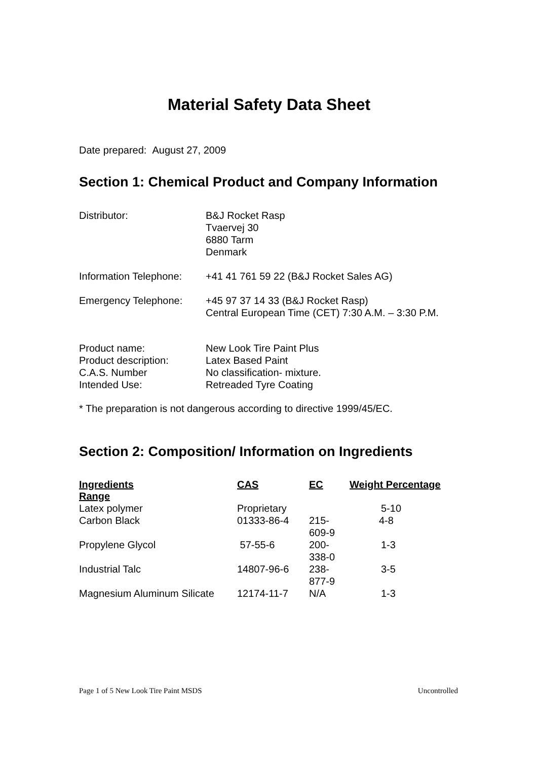Material Safety Data Sheet
Date prepared: August 27, 2009
Section 1: Chemical Product and Company Information
| Distributor: | B&J Rocket Rasp Tvaervej 30 6880 Tarm Denmark |
| Information Telephone: | +41 41 761 59 22 (B&J Rocket Sales AG) |
| Emergency Telephone: | +45 97 37 14 33 (B&J Rocket Rasp) Central European Time (CET) 7:30 A.M. – 3:30 P.M. |
| Product name: | New Look Tire Paint Plus |
| Product description: | Latex Based Paint |
| C.A.S. Number | No classification- mixture. |
| Intended Use: | Retreaded Tyre Coating |
* The preparation is not dangerous according to directive 1999/45/EC.
Section 2: Composition/ Information on Ingredients
| Ingredients | CAS | EC | Weight Percentage |
| --- | --- | --- | --- |
| Range | | | |
| Latex polymer | Proprietary | | 5-10 |
| Carbon Black | 01333-86-4 | 215-609-9 | 4-8 |
| Propylene Glycol | 57-55-6 | 200-338-0 | 1-3 |
| Industrial Talc | 14807-96-6 | 238-877-9 | 3-5 |
| Magnesium Aluminum Silicate | 12174-11-7 | N/A | 1-3 |
Page 1 of 5 New Look Tire Paint MSDS Uncontrolled